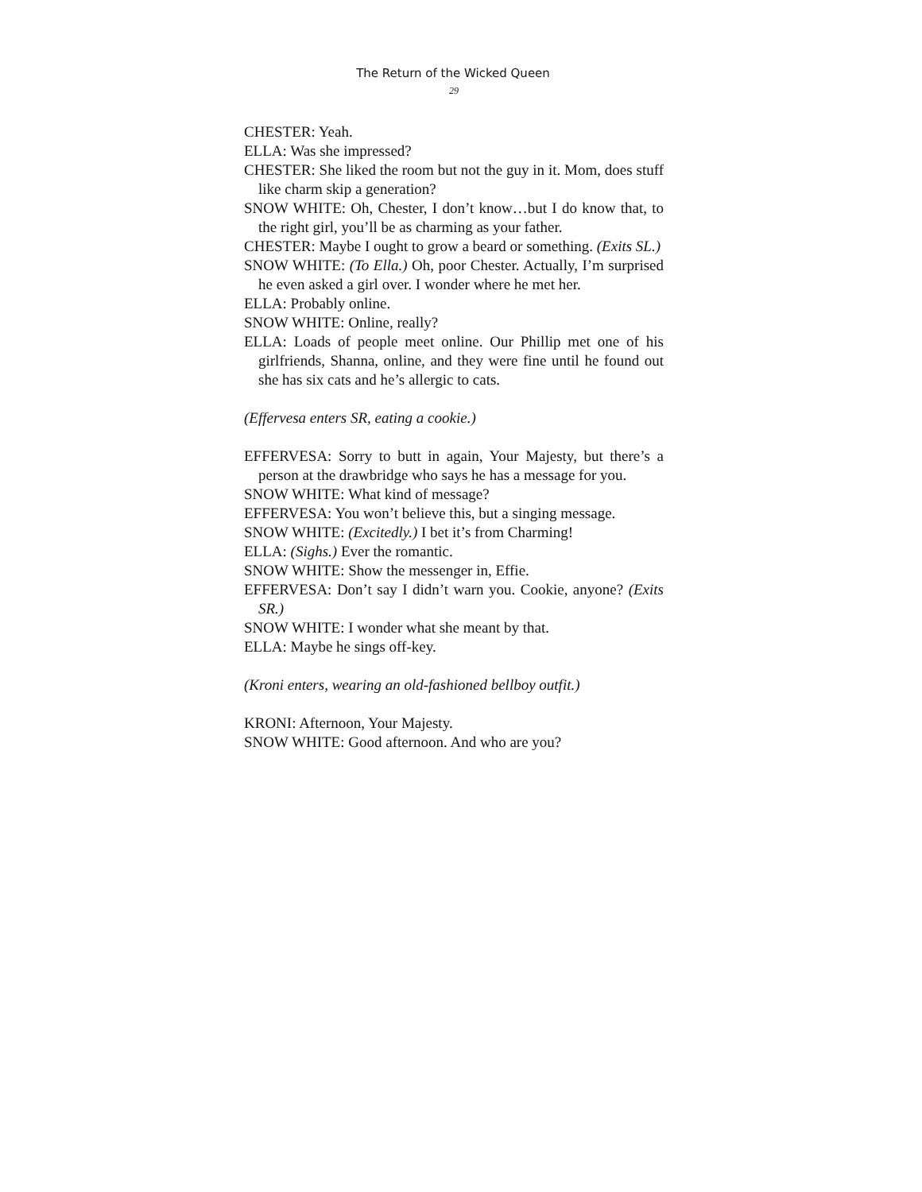The Return of the Wicked Queen
29
CHESTER: Yeah.
ELLA: Was she impressed?
CHESTER: She liked the room but not the guy in it. Mom, does stuff like charm skip a generation?
SNOW WHITE: Oh, Chester, I don’t know…but I do know that, to the right girl, you’ll be as charming as your father.
CHESTER: Maybe I ought to grow a beard or something. (Exits SL.)
SNOW WHITE: (To Ella.) Oh, poor Chester. Actually, I’m surprised he even asked a girl over. I wonder where he met her.
ELLA: Probably online.
SNOW WHITE: Online, really?
ELLA: Loads of people meet online. Our Phillip met one of his girlfriends, Shanna, online, and they were fine until he found out she has six cats and he’s allergic to cats.
(Effervesa enters SR, eating a cookie.)
EFFERVESA: Sorry to butt in again, Your Majesty, but there’s a person at the drawbridge who says he has a message for you.
SNOW WHITE: What kind of message?
EFFERVESA: You won’t believe this, but a singing message.
SNOW WHITE: (Excitedly.) I bet it’s from Charming!
ELLA: (Sighs.) Ever the romantic.
SNOW WHITE: Show the messenger in, Effie.
EFFERVESA: Don’t say I didn’t warn you. Cookie, anyone? (Exits SR.)
SNOW WHITE: I wonder what she meant by that.
ELLA: Maybe he sings off-key.
(Kroni enters, wearing an old-fashioned bellboy outfit.)
KRONI: Afternoon, Your Majesty.
SNOW WHITE: Good afternoon. And who are you?